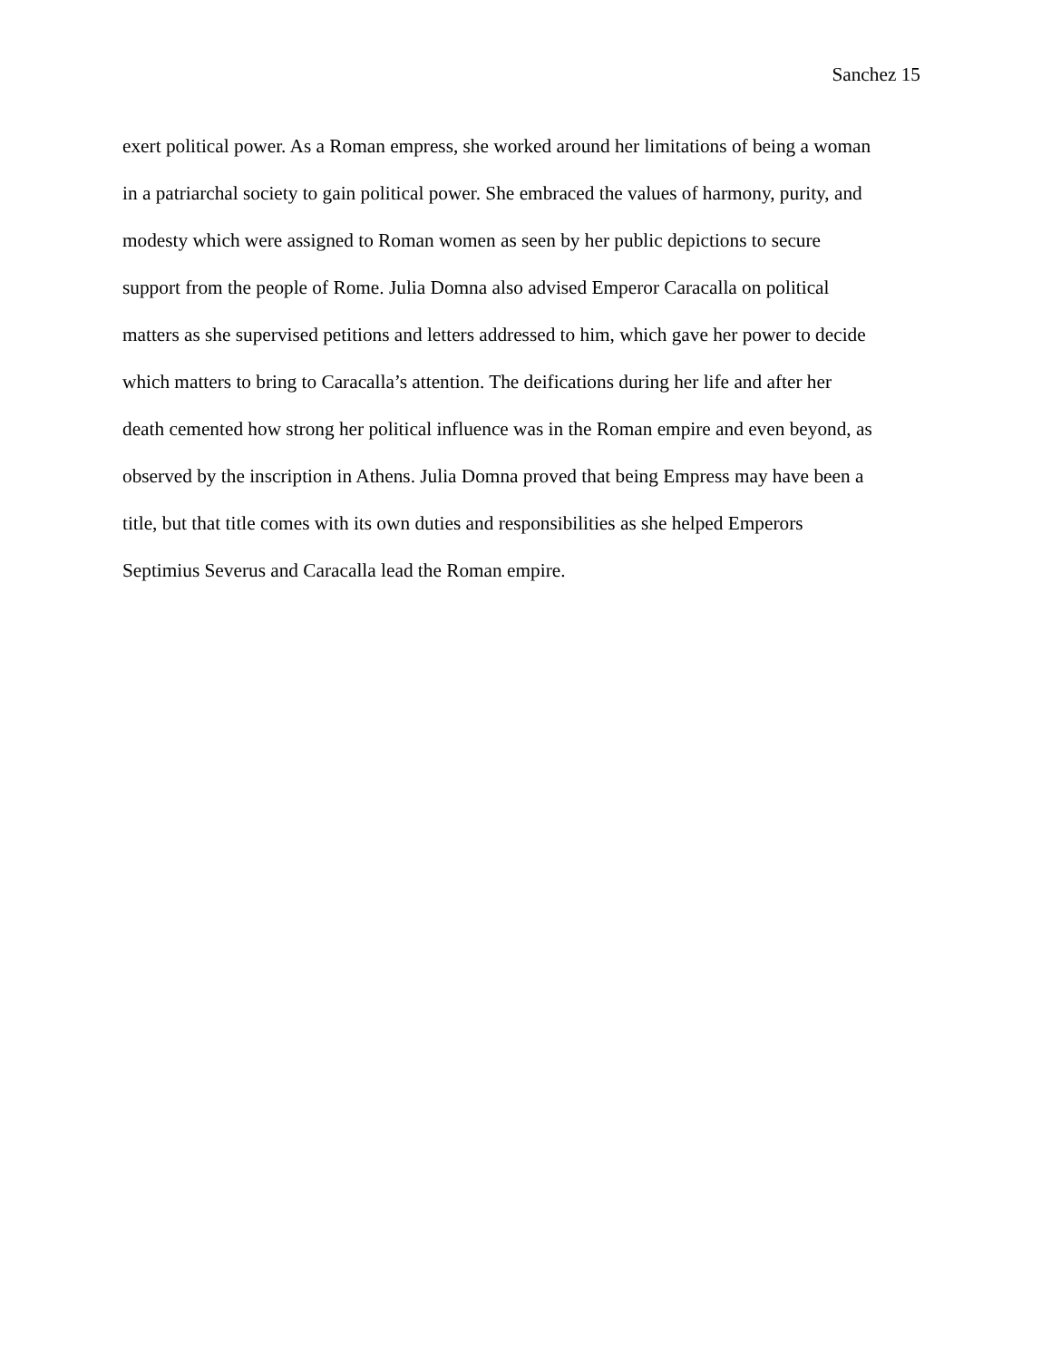Sanchez 15
exert political power. As a Roman empress, she worked around her limitations of being a woman
in a patriarchal society to gain political power. She embraced the values of harmony, purity, and
modesty which were assigned to Roman women as seen by her public depictions to secure
support from the people of Rome. Julia Domna also advised Emperor Caracalla on political
matters as she supervised petitions and letters addressed to him, which gave her power to decide
which matters to bring to Caracalla’s attention. The deifications during her life and after her
death cemented how strong her political influence was in the Roman empire and even beyond, as
observed by the inscription in Athens. Julia Domna proved that being Empress may have been a
title, but that title comes with its own duties and responsibilities as she helped Emperors
Septimius Severus and Caracalla lead the Roman empire.